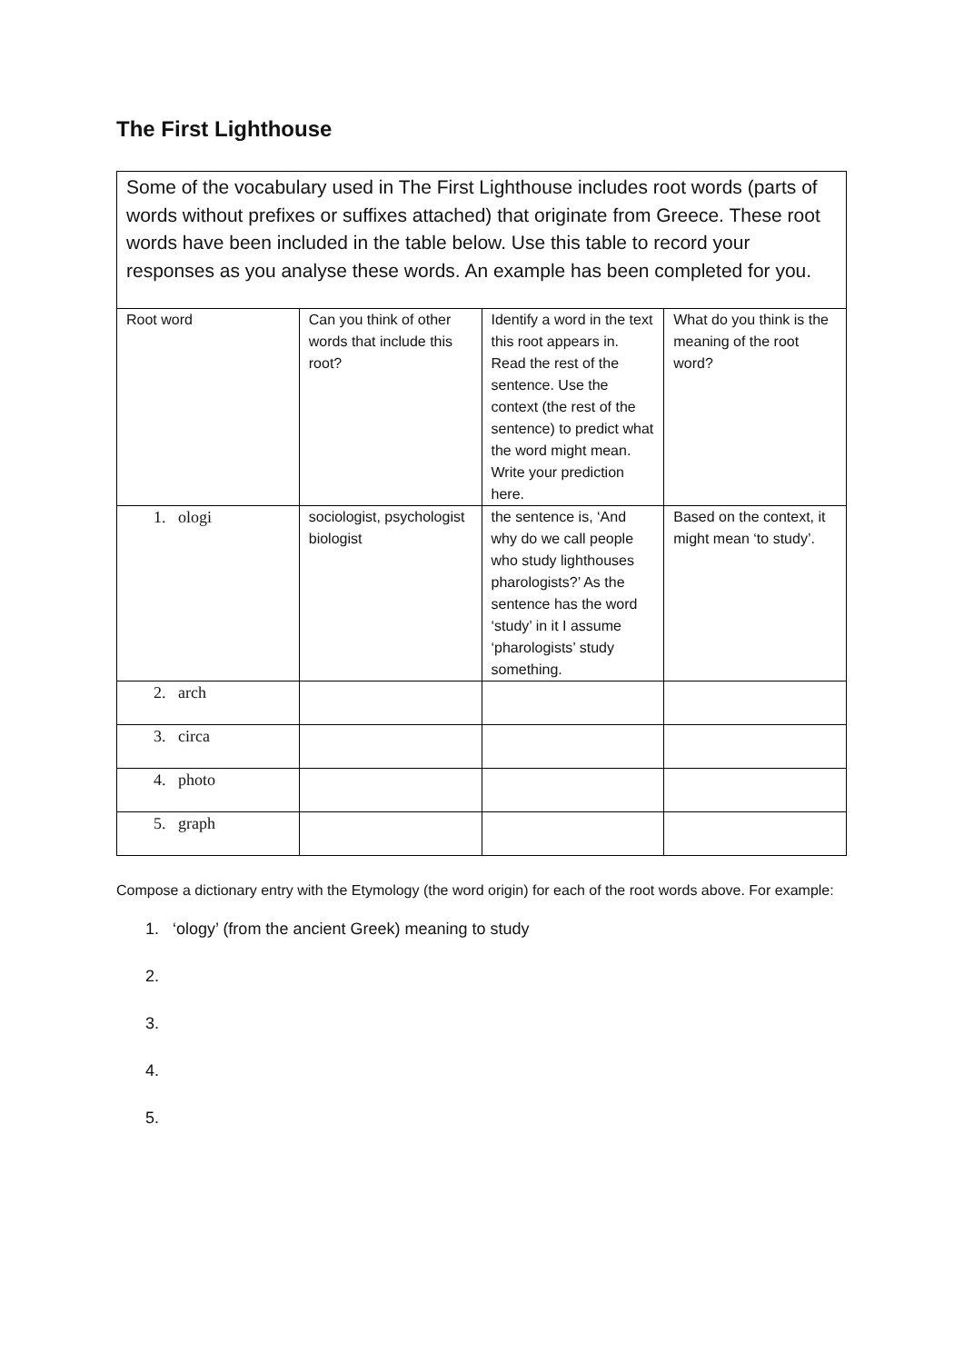The First Lighthouse
Some of the vocabulary used in The First Lighthouse includes root words (parts of words without prefixes or suffixes attached) that originate from Greece. These root words have been included in the table below. Use this table to record your responses as you analyse these words. An example has been completed for you.
| Root word | Can you think of other words that include this root? | Identify a word in the text this root appears in. Read the rest of the sentence. Use the context (the rest of the sentence) to predict what the word might mean. Write your prediction here. | What do you think is the meaning of the root word? |
| 1. ologi | sociologist, psychologist biologist | the sentence is, ‘And why do we call people who study lighthouses pharologists?’ As the sentence has the word ‘study’ in it I assume ‘pharologists’ study something. | Based on the context, it might mean ‘to study’. |
| 2. arch | | | |
| 3. circa | | | |
| 4. photo | | | |
| 5. graph | | | |
Compose a dictionary entry with the Etymology (the word origin) for each of the root words above. For example:
1. ‘ology’ (from the ancient Greek) meaning to study
2.
3.
4.
5.